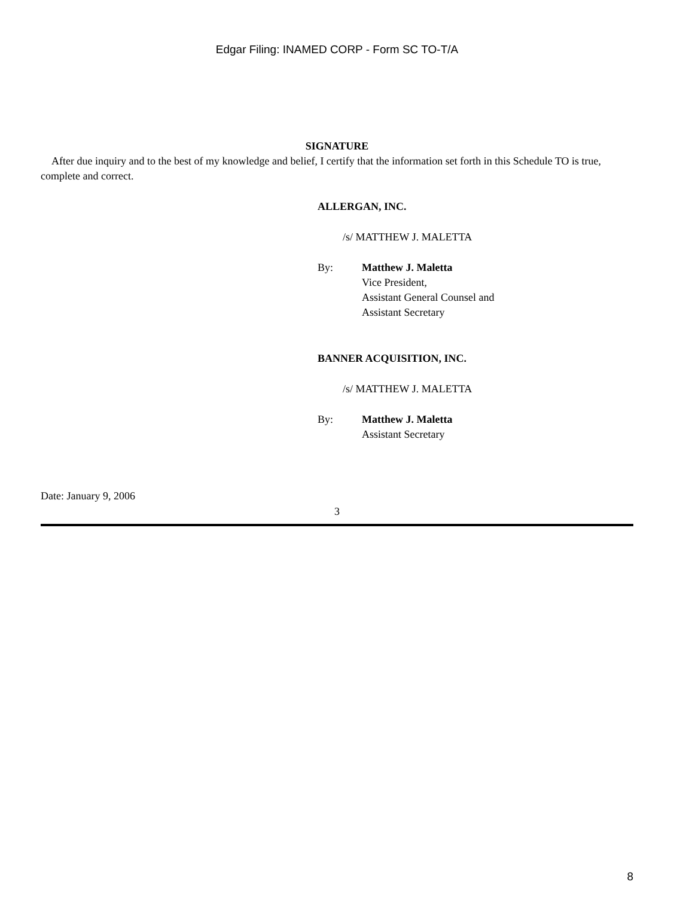Edgar Filing: INAMED CORP - Form SC TO-T/A
SIGNATURE
After due inquiry and to the best of my knowledge and belief, I certify that the information set forth in this Schedule TO is true, complete and correct.
ALLERGAN, INC.
/s/ MATTHEW J. MALETTA
By: Matthew J. Maletta
Vice President,
Assistant General Counsel and
Assistant Secretary
BANNER ACQUISITION, INC.
/s/ MATTHEW J. MALETTA
By: Matthew J. Maletta
Assistant Secretary
Date: January 9, 2006
3
8